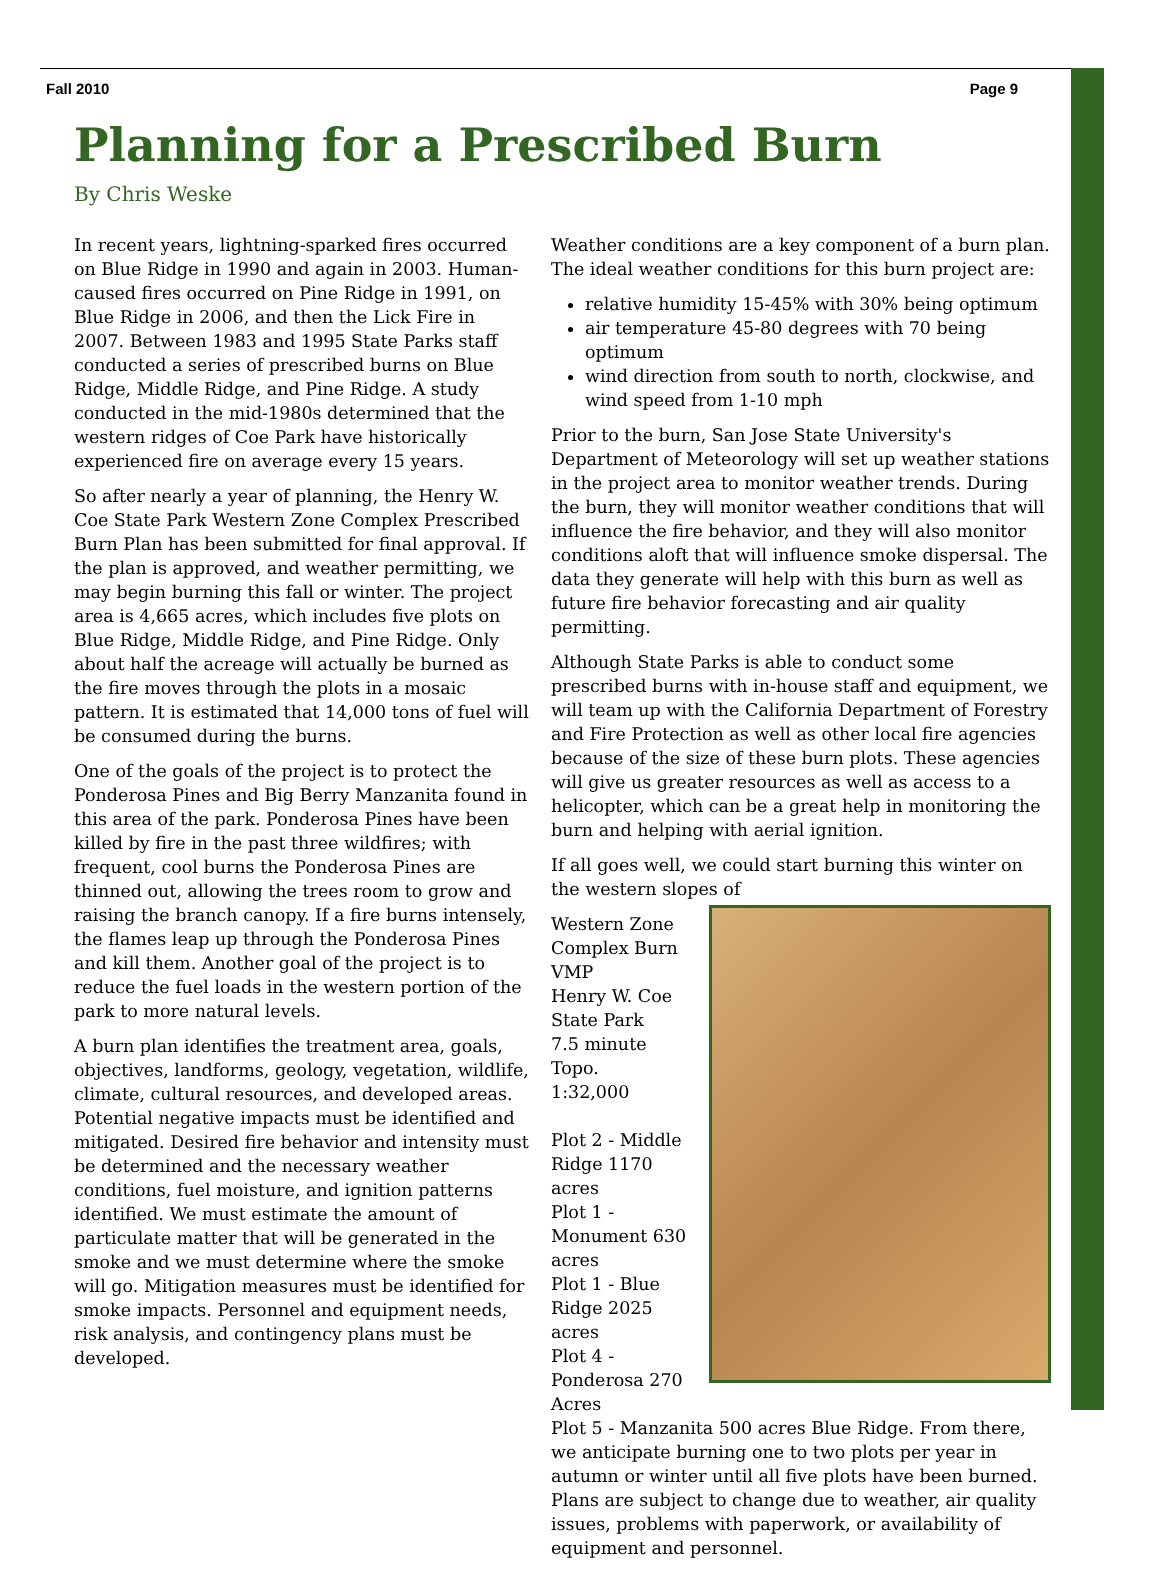Fall 2010 Page 9
Planning for a Prescribed Burn
By Chris Weske
In recent years, lightning-sparked fires occurred on Blue Ridge in 1990 and again in 2003. Human-caused fires occurred on Pine Ridge in 1991, on Blue Ridge in 2006, and then the Lick Fire in 2007. Between 1983 and 1995 State Parks staff conducted a series of prescribed burns on Blue Ridge, Middle Ridge, and Pine Ridge. A study conducted in the mid-1980s determined that the western ridges of Coe Park have historically experienced fire on average every 15 years.
So after nearly a year of planning, the Henry W. Coe State Park Western Zone Complex Prescribed Burn Plan has been submitted for final approval. If the plan is approved, and weather permitting, we may begin burning this fall or winter. The project area is 4,665 acres, which includes five plots on Blue Ridge, Middle Ridge, and Pine Ridge. Only about half the acreage will actually be burned as the fire moves through the plots in a mosaic pattern. It is estimated that 14,000 tons of fuel will be consumed during the burns.
One of the goals of the project is to protect the Ponderosa Pines and Big Berry Manzanita found in this area of the park. Ponderosa Pines have been killed by fire in the past three wildfires; with frequent, cool burns the Ponderosa Pines are thinned out, allowing the trees room to grow and raising the branch canopy. If a fire burns intensely, the flames leap up through the Ponderosa Pines and kill them. Another goal of the project is to reduce the fuel loads in the western portion of the park to more natural levels.
A burn plan identifies the treatment area, goals, objectives, landforms, geology, vegetation, wildlife, climate, cultural resources, and developed areas. Potential negative impacts must be identified and mitigated. Desired fire behavior and intensity must be determined and the necessary weather conditions, fuel moisture, and ignition patterns identified. We must estimate the amount of particulate matter that will be generated in the smoke and we must determine where the smoke will go. Mitigation measures must be identified for smoke impacts. Personnel and equipment needs, risk analysis, and contingency plans must be developed.
Weather conditions are a key component of a burn plan. The ideal weather conditions for this burn project are:
relative humidity 15-45% with 30% being optimum
air temperature 45-80 degrees with 70 being optimum
wind direction from south to north, clockwise, and wind speed from 1-10 mph
Prior to the burn, San Jose State University's Department of Meteorology will set up weather stations in the project area to monitor weather trends. During the burn, they will monitor weather conditions that will influence the fire behavior, and they will also monitor conditions aloft that will influence smoke dispersal. The data they generate will help with this burn as well as future fire behavior forecasting and air quality permitting.
Although State Parks is able to conduct some prescribed burns with in-house staff and equipment, we will team up with the California Department of Forestry and Fire Protection as well as other local fire agencies because of the size of these burn plots. These agencies will give us greater resources as well as access to a helicopter, which can be a great help in monitoring the burn and helping with aerial ignition.
If all goes well, we could start burning this winter on the western slopes of
Western Zone Complex Burn VMP
Henry W. Coe State Park
7.5 minute Topo.
1:32,000
Plot 2 - Middle Ridge 1170 acres
Plot 1 - Monument 630 acres
Plot 1 - Blue Ridge 2025 acres
Plot 4 - Ponderosa 270 Acres
Plot 5 - Manzanita 500 acres Blue Ridge. From there, we anticipate burning one to two plots per year in autumn or winter until all five plots have been burned. Plans are subject to change due to weather, air quality issues, problems with paperwork, or availability of equipment and personnel.